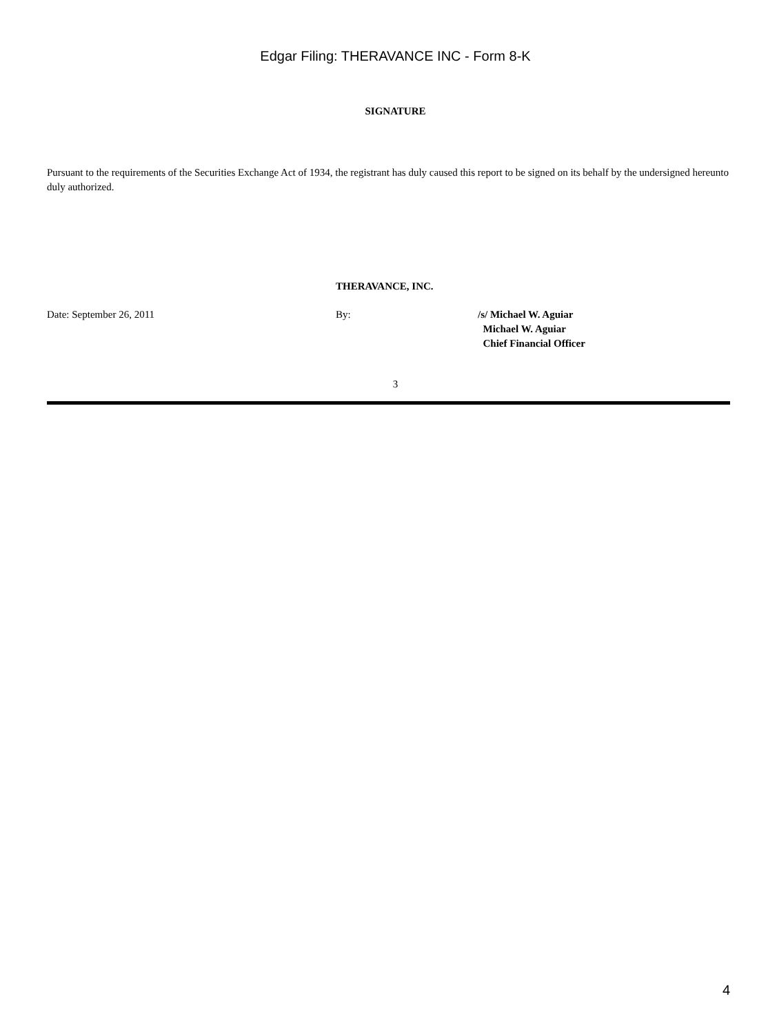Edgar Filing: THERAVANCE INC - Form 8-K
SIGNATURE
Pursuant to the requirements of the Securities Exchange Act of 1934, the registrant has duly caused this report to be signed on its behalf by the undersigned hereunto duly authorized.
THERAVANCE, INC.
Date: September 26, 2011 By: /s/ Michael W. Aguiar
Michael W. Aguiar
Chief Financial Officer
3
4